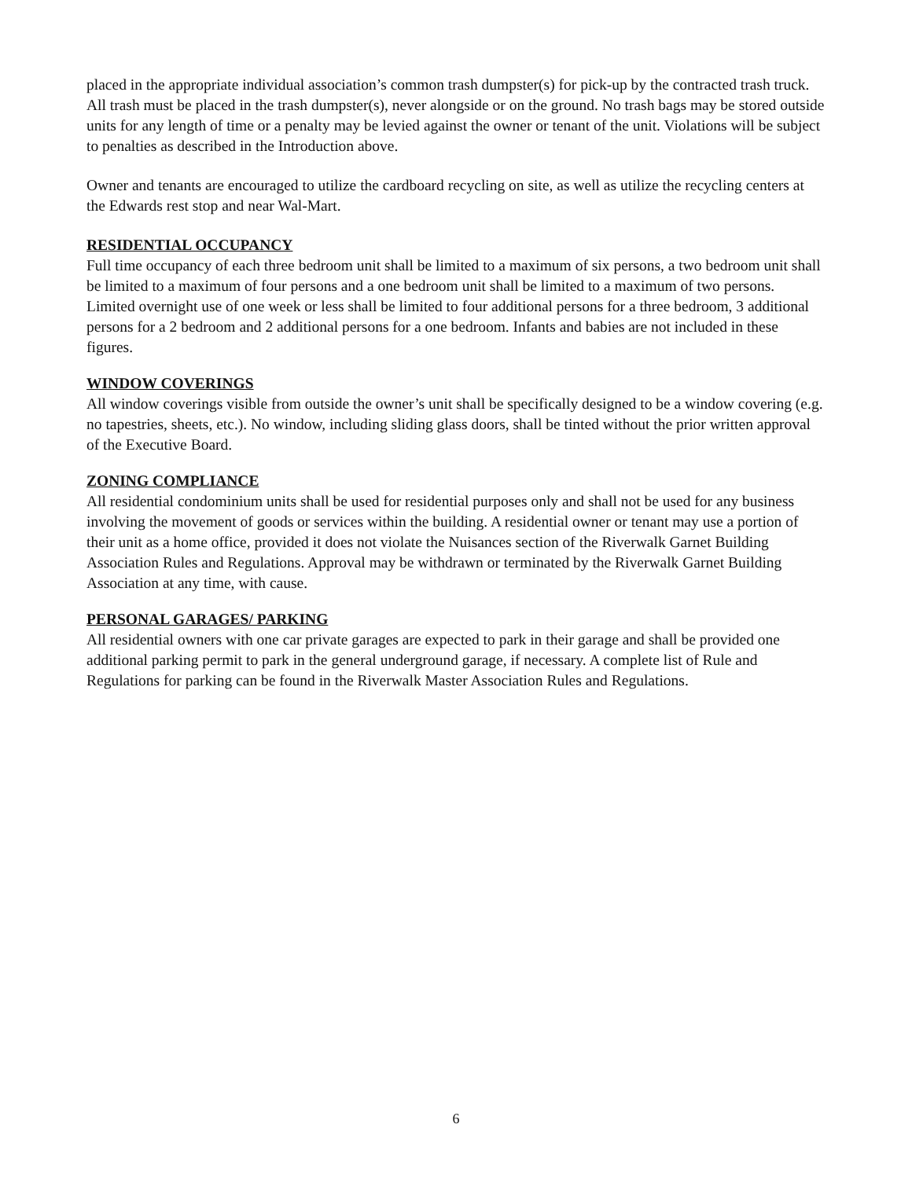placed in the appropriate individual association’s common trash dumpster(s) for pick-up by the contracted trash truck. All trash must be placed in the trash dumpster(s), never alongside or on the ground. No trash bags may be stored outside units for any length of time or a penalty may be levied against the owner or tenant of the unit. Violations will be subject to penalties as described in the Introduction above.
Owner and tenants are encouraged to utilize the cardboard recycling on site, as well as utilize the recycling centers at the Edwards rest stop and near Wal-Mart.
RESIDENTIAL OCCUPANCY
Full time occupancy of each three bedroom unit shall be limited to a maximum of six persons, a two bedroom unit shall be limited to a maximum of four persons and a one bedroom unit shall be limited to a maximum of two persons. Limited overnight use of one week or less shall be limited to four additional persons for a three bedroom, 3 additional persons for a 2 bedroom and 2 additional persons for a one bedroom. Infants and babies are not included in these figures.
WINDOW COVERINGS
All window coverings visible from outside the owner’s unit shall be specifically designed to be a window covering (e.g. no tapestries, sheets, etc.). No window, including sliding glass doors, shall be tinted without the prior written approval of the Executive Board.
ZONING COMPLIANCE
All residential condominium units shall be used for residential purposes only and shall not be used for any business involving the movement of goods or services within the building. A residential owner or tenant may use a portion of their unit as a home office, provided it does not violate the Nuisances section of the Riverwalk Garnet Building Association Rules and Regulations. Approval may be withdrawn or terminated by the Riverwalk Garnet Building Association at any time, with cause.
PERSONAL GARAGES/ PARKING
All residential owners with one car private garages are expected to park in their garage and shall be provided one additional parking permit to park in the general underground garage, if necessary. A complete list of Rule and Regulations for parking can be found in the Riverwalk Master Association Rules and Regulations.
6